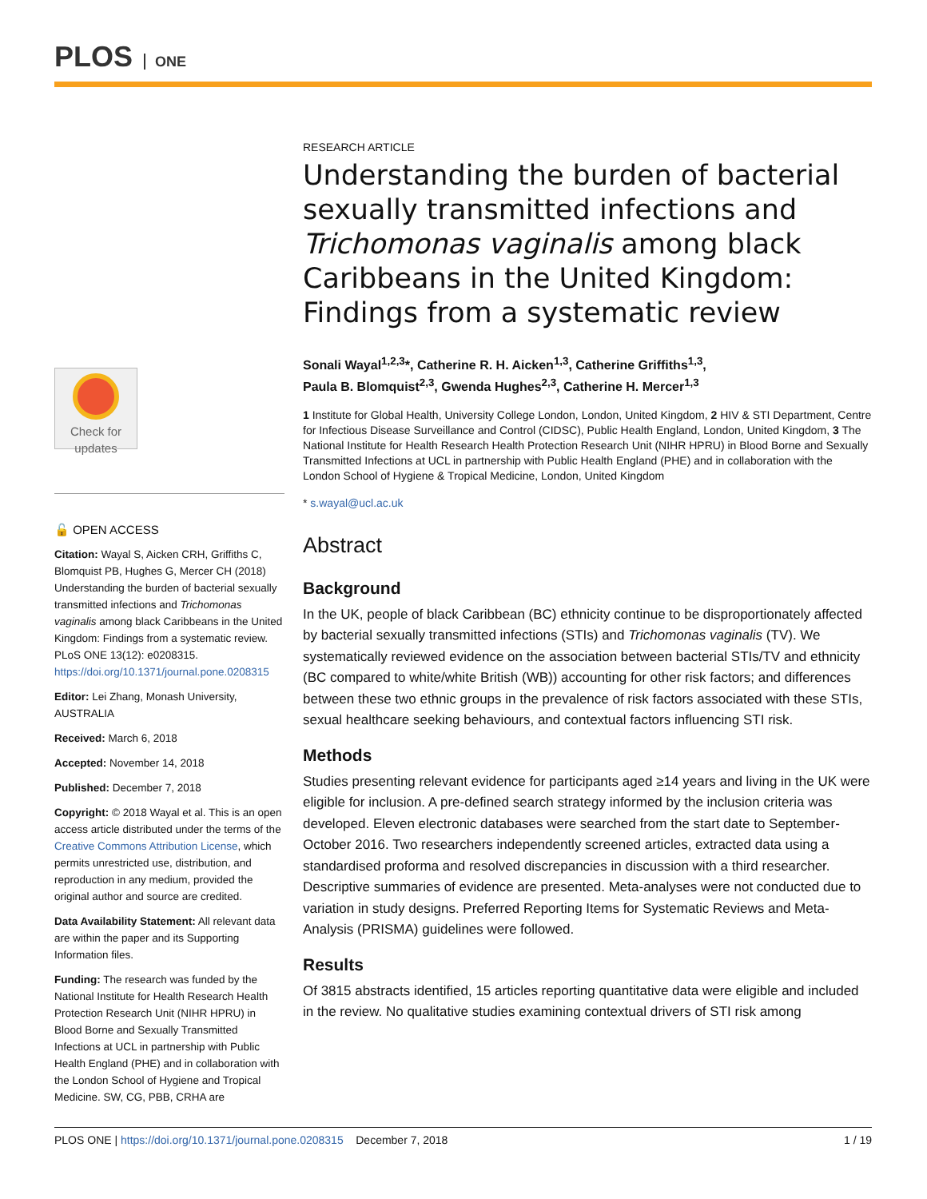PLOS ONE
RESEARCH ARTICLE
Understanding the burden of bacterial sexually transmitted infections and Trichomonas vaginalis among black Caribbeans in the United Kingdom: Findings from a systematic review
Sonali Wayal<sup>1,2,3</sup>*, Catherine R. H. Aicken<sup>1,3</sup>, Catherine Griffiths<sup>1,3</sup>,
Paula B. Blomquist<sup>2,3</sup>, Gwenda Hughes<sup>2,3</sup>, Catherine H. Mercer<sup>1,3</sup>
1 Institute for Global Health, University College London, London, United Kingdom, 2 HIV & STI Department, Centre for Infectious Disease Surveillance and Control (CIDSC), Public Health England, London, United Kingdom, 3 The National Institute for Health Research Health Protection Research Unit (NIHR HPRU) in Blood Borne and Sexually Transmitted Infections at UCL in partnership with Public Health England (PHE) and in collaboration with the London School of Hygiene & Tropical Medicine, London, United Kingdom
* s.wayal@ucl.ac.uk
Abstract
Background
In the UK, people of black Caribbean (BC) ethnicity continue to be disproportionately affected by bacterial sexually transmitted infections (STIs) and Trichomonas vaginalis (TV). We systematically reviewed evidence on the association between bacterial STIs/TV and ethnicity (BC compared to white/white British (WB)) accounting for other risk factors; and differences between these two ethnic groups in the prevalence of risk factors associated with these STIs, sexual healthcare seeking behaviours, and contextual factors influencing STI risk.
Methods
Studies presenting relevant evidence for participants aged ≥14 years and living in the UK were eligible for inclusion. A pre-defined search strategy informed by the inclusion criteria was developed. Eleven electronic databases were searched from the start date to September-October 2016. Two researchers independently screened articles, extracted data using a standardised proforma and resolved discrepancies in discussion with a third researcher. Descriptive summaries of evidence are presented. Meta-analyses were not conducted due to variation in study designs. Preferred Reporting Items for Systematic Reviews and Meta-Analysis (PRISMA) guidelines were followed.
Results
Of 3815 abstracts identified, 15 articles reporting quantitative data were eligible and included in the review. No qualitative studies examining contextual drivers of STI risk among
Check for
updates
🔓 OPEN ACCESS
Citation: Wayal S, Aicken CRH, Griffiths C, Blomquist PB, Hughes G, Mercer CH (2018) Understanding the burden of bacterial sexually transmitted infections and Trichomonas vaginalis among black Caribbeans in the United Kingdom: Findings from a systematic review. PLoS ONE 13(12): e0208315. https://doi.org/10.1371/journal.pone.0208315
Editor: Lei Zhang, Monash University, AUSTRALIA
Received: March 6, 2018
Accepted: November 14, 2018
Published: December 7, 2018
Copyright: © 2018 Wayal et al. This is an open access article distributed under the terms of the Creative Commons Attribution License, which permits unrestricted use, distribution, and reproduction in any medium, provided the original author and source are credited.
Data Availability Statement: All relevant data are within the paper and its Supporting Information files.
Funding: The research was funded by the National Institute for Health Research Health Protection Research Unit (NIHR HPRU) in Blood Borne and Sexually Transmitted Infections at UCL in partnership with Public Health England (PHE) and in collaboration with the London School of Hygiene and Tropical Medicine. SW, CG, PBB, CRHA are
PLOS ONE | https://doi.org/10.1371/journal.pone.0208315 December 7, 2018 1 / 19